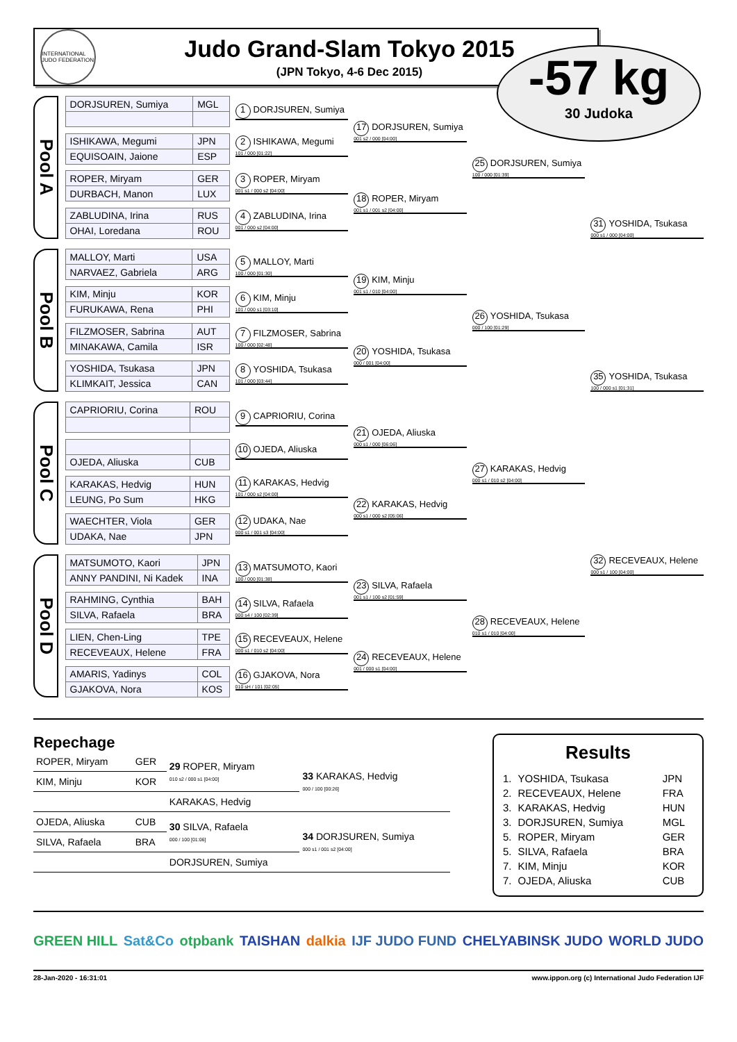INTERNATIONAL JUDO FEDERATION
Judo Grand-Slam Tokyo 2015
(JPN Tokyo, 4-6 Dec 2015)
-57 kg
30 Judoka
Pool A
| DORJSUREN, Sumiya | MGL |
| ISHIKAWA, Megumi | JPN |
| EQUISOAIN, Jaione | ESP |
| ROPER, Miryam | GER |
| DURBACH, Manon | LUX |
| ZABLUDINA, Irina | RUS |
| OHAI, Loredana | ROU |
1 DORJSUREN, Sumiya
2 ISHIKAWA, Megumi
101 / 000 [01:22]
3 ROPER, Miryam
001 s1 / 000 s2 [04:00]
4 ZABLUDINA, Irina
001 / 000 s2 [04:00]
17 DORJSUREN, Sumiya
001 s2 / 000 [04:00]
18 ROPER, Miryam
001 s1 / 001 s2 [04:00]
25 DORJSUREN, Sumiya
100 / 000 [01:39]
31 YOSHIDA, Tsukasa
000 s1 / 000 [04:00]
Pool B
| MALLOY, Marti | USA |
| NARVAEZ, Gabriela | ARG |
| KIM, Minju | KOR |
| FURUKAWA, Rena | PHI |
| FILZMOSER, Sabrina | AUT |
| MINAKAWA, Camila | ISR |
| YOSHIDA, Tsukasa | JPN |
| KLIMKAIT, Jessica | CAN |
5 MALLOY, Marti
100 / 000 [01:30]
6 KIM, Minju
101 / 000 s1 [03:10]
7 FILZMOSER, Sabrina
100 / 000 [02:48]
8 YOSHIDA, Tsukasa
101 / 000 [03:44]
19 KIM, Minju
001 s1 / 010 [04:00]
20 YOSHIDA, Tsukasa
000 / 001 [04:00]
26 YOSHIDA, Tsukasa
000 / 100 [01:29]
35 YOSHIDA, Tsukasa
100 / 000 s1 [01:31]
Pool C
| CAPRIORIU, Corina | ROU |
| OJEDA, Aliuska | CUB |
| KARAKAS, Hedvig | HUN |
| LEUNG, Po Sum | HKG |
| WAECHTER, Viola | GER |
| UDAKA, Nae | JPN |
9 CAPRIORIU, Corina
10 OJEDA, Aliuska
11 KARAKAS, Hedvig
101 / 000 s2 [04:00]
12 UDAKA, Nae
000 s1 / 001 s3 [04:00]
21 OJEDA, Aliuska
000 s1 / 000 [06:06]
22 KARAKAS, Hedvig
000 s1 / 000 s2 [05:06]
27 KARAKAS, Hedvig
000 s1 / 010 s2 [04:00]
Pool D
| MATSUMOTO, Kaori | JPN |
| ANNY PANDINI, Ni Kadek | INA |
| RAHMING, Cynthia | BAH |
| SILVA, Rafaela | BRA |
| LIEN, Chen-Ling | TPE |
| RECEVEAUX, Helene | FRA |
| AMARIS, Yadinys | COL |
| GJAKOVA, Nora | KOS |
13 MATSUMOTO, Kaori
100 / 000 [01:38]
14 SILVA, Rafaela
000 s4 / 100 [02:39]
15 RECEVEAUX, Helene
000 s1 / 010 s2 [04:00]
16 GJAKOVA, Nora
010 sH / 101 [02:05]
23 SILVA, Rafaela
001 s1 / 100 s2 [01:59]
24 RECEVEAUX, Helene
001 / 000 s1 [04:00]
28 RECEVEAUX, Helene
010 s1 / 010 [04:00]
32 RECEVEAUX, Helene
000 s1 / 100 [04:00]
Repechage
| ROPER, Miryam | GER | 29 ROPER, Miryam 010 s2 / 000 s1 [04:00] | 33 KARAKAS, Hedvig 000 / 100 [00:26] |
| KIM, Minju | KOR | | |
| | | KARAKAS, Hedvig | |
| OJEDA, Aliuska | CUB | 30 SILVA, Rafaela 000 / 100 [01:06] | 34 DORJSUREN, Sumiya 000 s1 / 001 s2 [04:00] |
| SILVA, Rafaela | BRA | | |
| | | DORJSUREN, Sumiya | |
Results
| 1. | YOSHIDA, Tsukasa | JPN |
| 2. | RECEVEAUX, Helene | FRA |
| 3. | KARAKAS, Hedvig | HUN |
| 3. | DORJSUREN, Sumiya | MGL |
| 5. | ROPER, Miryam | GER |
| 5. | SILVA, Rafaela | BRA |
| 7. | KIM, Minju | KOR |
| 7. | OJEDA, Aliuska | CUB |
GREEN HILL Sat&Co otpbank TAISHAN dalkia IJF JUDO FUND CHELYABINSK JUDO WORLD JUDO
28-Jan-2020 - 16:31:01 www.ippon.org (c) International Judo Federation IJF